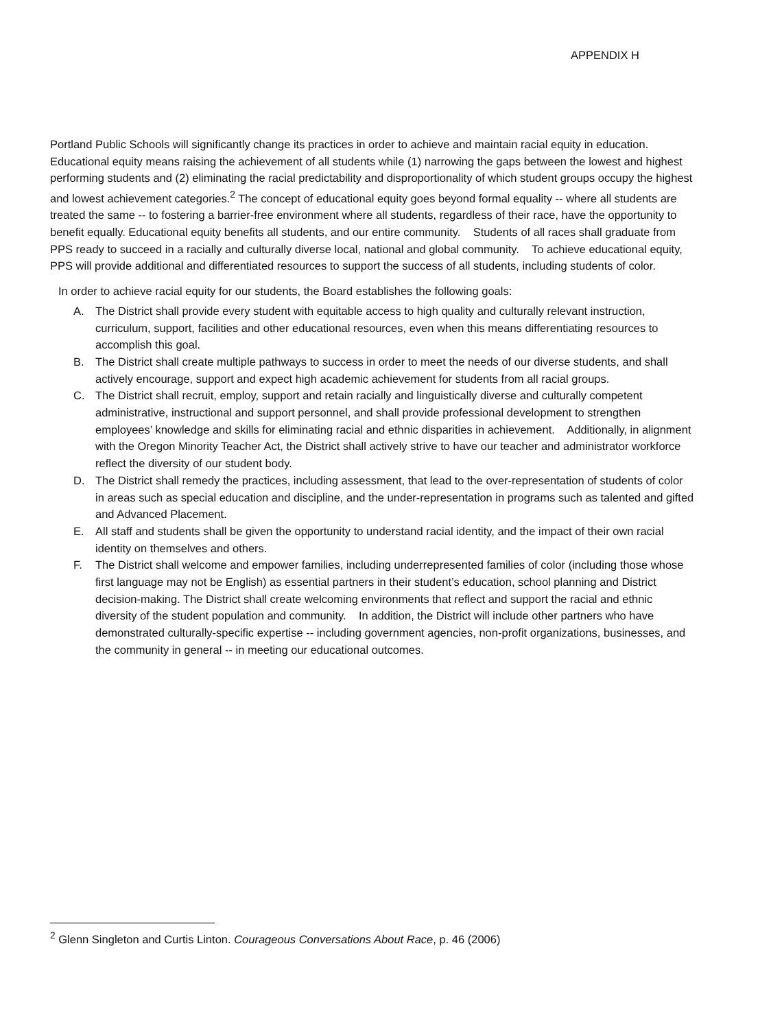APPENDIX H
Portland Public Schools will significantly change its practices in order to achieve and maintain racial equity in education. Educational equity means raising the achievement of all students while (1) narrowing the gaps between the lowest and highest performing students and (2) eliminating the racial predictability and disproportionality of which student groups occupy the highest and lowest achievement categories.<sup>2</sup> The concept of educational equity goes beyond formal equality -- where all students are treated the same -- to fostering a barrier-free environment where all students, regardless of their race, have the opportunity to benefit equally. Educational equity benefits all students, and our entire community. Students of all races shall graduate from PPS ready to succeed in a racially and culturally diverse local, national and global community. To achieve educational equity, PPS will provide additional and differentiated resources to support the success of all students, including students of color.
In order to achieve racial equity for our students, the Board establishes the following goals:
A. The District shall provide every student with equitable access to high quality and culturally relevant instruction, curriculum, support, facilities and other educational resources, even when this means differentiating resources to accomplish this goal.
B. The District shall create multiple pathways to success in order to meet the needs of our diverse students, and shall actively encourage, support and expect high academic achievement for students from all racial groups.
C. The District shall recruit, employ, support and retain racially and linguistically diverse and culturally competent administrative, instructional and support personnel, and shall provide professional development to strengthen employees’ knowledge and skills for eliminating racial and ethnic disparities in achievement. Additionally, in alignment with the Oregon Minority Teacher Act, the District shall actively strive to have our teacher and administrator workforce reflect the diversity of our student body.
D. The District shall remedy the practices, including assessment, that lead to the over-representation of students of color in areas such as special education and discipline, and the under-representation in programs such as talented and gifted and Advanced Placement.
E. All staff and students shall be given the opportunity to understand racial identity, and the impact of their own racial identity on themselves and others.
F. The District shall welcome and empower families, including underrepresented families of color (including those whose first language may not be English) as essential partners in their student’s education, school planning and District decision-making. The District shall create welcoming environments that reflect and support the racial and ethnic diversity of the student population and community. In addition, the District will include other partners who have demonstrated culturally-specific expertise -- including government agencies, non-profit organizations, businesses, and the community in general -- in meeting our educational outcomes.
<sup>2</sup> Glenn Singleton and Curtis Linton. Courageous Conversations About Race, p. 46 (2006)